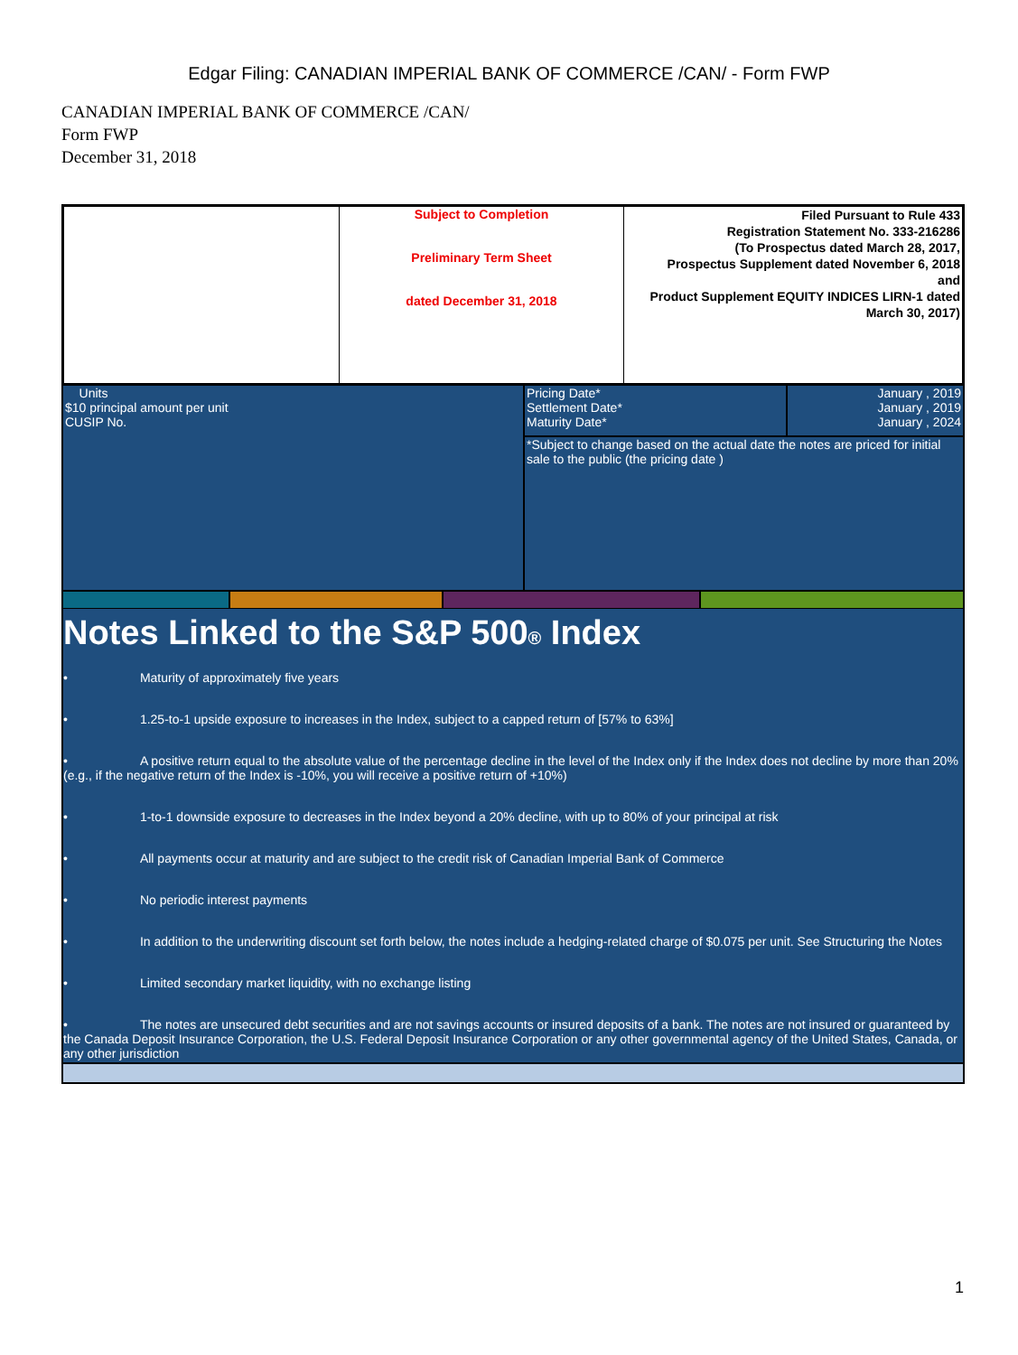Edgar Filing: CANADIAN IMPERIAL BANK OF COMMERCE /CAN/ - Form FWP
CANADIAN IMPERIAL BANK OF COMMERCE /CAN/
Form FWP
December 31, 2018
| | Subject to Completion Preliminary Term Sheet dated December 31, 2018 | Filed Pursuant to Rule 433 Registration Statement No. 333-216286 (To Prospectus dated March 28, 2017, Prospectus Supplement dated November 6, 2018 and Product Supplement EQUITY INDICES LIRN-1 dated March 30, 2017) |
| Units $10 principal amount per unit CUSIP No. | Pricing Date* Settlement Date* Maturity Date* | January , 2019 January , 2019 January , 2024 |
| | *Subject to change based on the actual date the notes are priced for initial sale to the public (the pricing date ) | |
Notes Linked to the S&P 500® Index
• Maturity of approximately five years
• 1.25-to-1 upside exposure to increases in the Index, subject to a capped return of [57% to 63%]
• A positive return equal to the absolute value of the percentage decline in the level of the Index only if the Index does not decline by more than 20% (e.g., if the negative return of the Index is -10%, you will receive a positive return of +10%)
• 1-to-1 downside exposure to decreases in the Index beyond a 20% decline, with up to 80% of your principal at risk
• All payments occur at maturity and are subject to the credit risk of Canadian Imperial Bank of Commerce
• No periodic interest payments
• In addition to the underwriting discount set forth below, the notes include a hedging-related charge of $0.075 per unit. See Structuring the Notes
• Limited secondary market liquidity, with no exchange listing
• The notes are unsecured debt securities and are not savings accounts or insured deposits of a bank. The notes are not insured or guaranteed by the Canada Deposit Insurance Corporation, the U.S. Federal Deposit Insurance Corporation or any other governmental agency of the United States, Canada, or any other jurisdiction
1